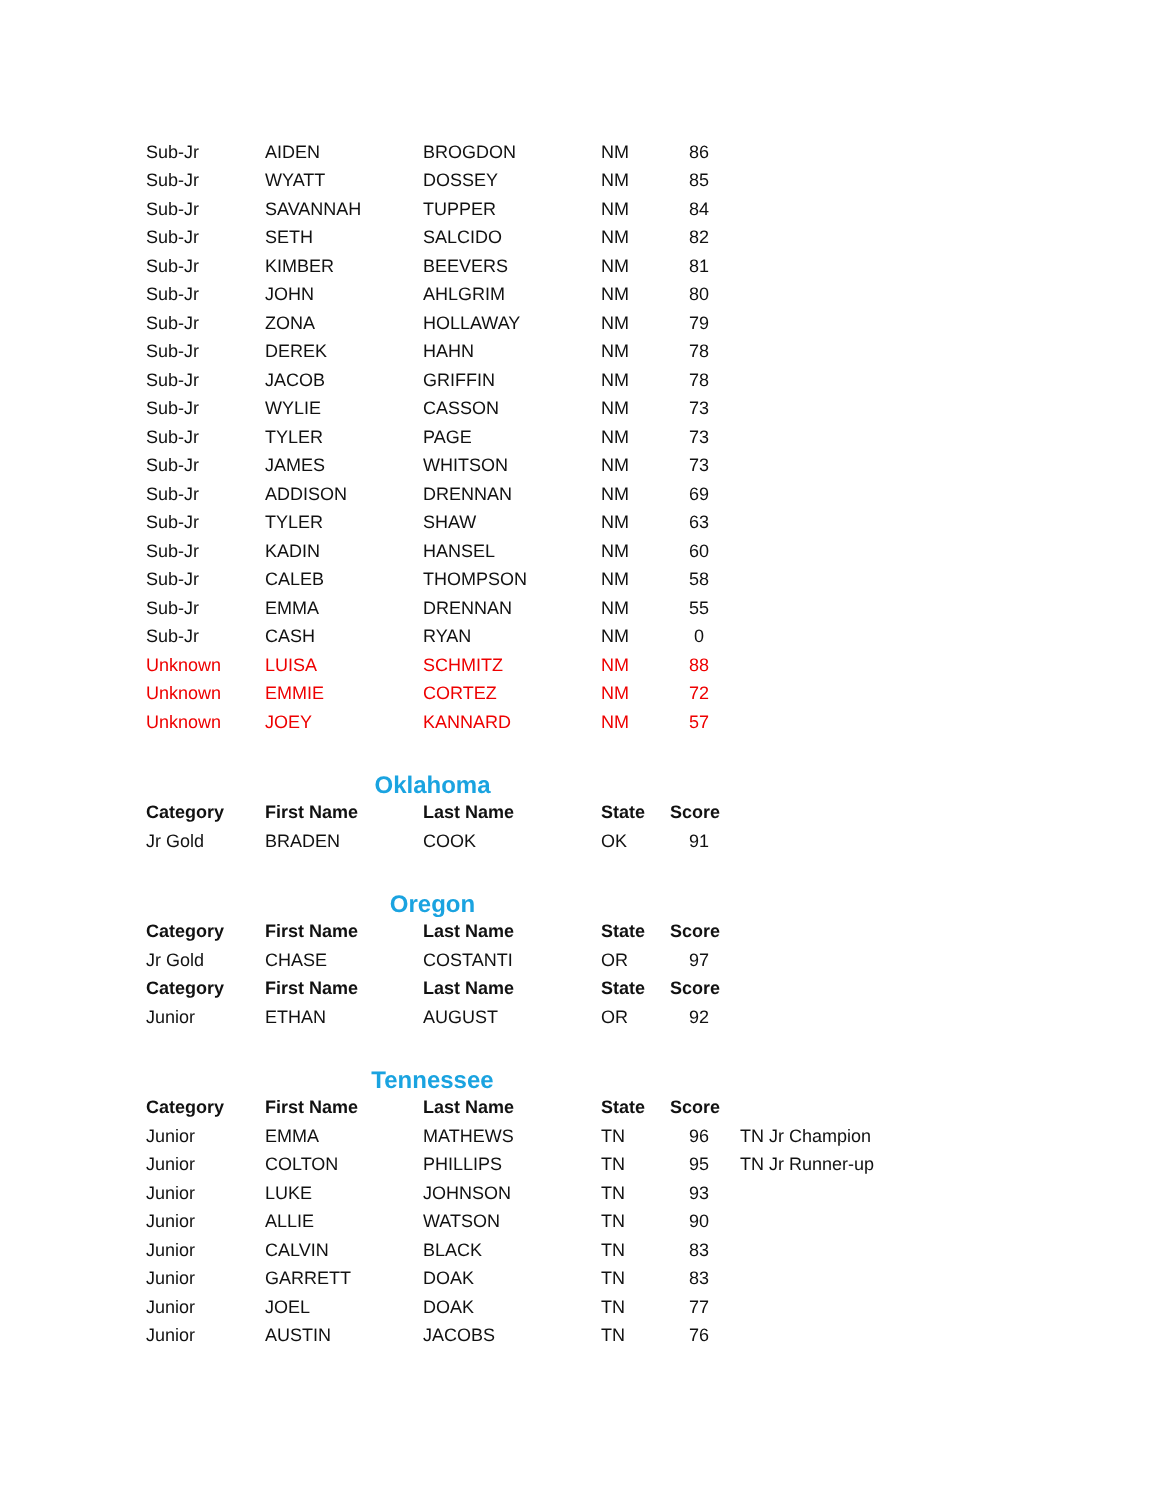| Sub-Jr | AIDEN | BROGDON | NM | 86 |
| Sub-Jr | WYATT | DOSSEY | NM | 85 |
| Sub-Jr | SAVANNAH | TUPPER | NM | 84 |
| Sub-Jr | SETH | SALCIDO | NM | 82 |
| Sub-Jr | KIMBER | BEEVERS | NM | 81 |
| Sub-Jr | JOHN | AHLGRIM | NM | 80 |
| Sub-Jr | ZONA | HOLLAWAY | NM | 79 |
| Sub-Jr | DEREK | HAHN | NM | 78 |
| Sub-Jr | JACOB | GRIFFIN | NM | 78 |
| Sub-Jr | WYLIE | CASSON | NM | 73 |
| Sub-Jr | TYLER | PAGE | NM | 73 |
| Sub-Jr | JAMES | WHITSON | NM | 73 |
| Sub-Jr | ADDISON | DRENNAN | NM | 69 |
| Sub-Jr | TYLER | SHAW | NM | 63 |
| Sub-Jr | KADIN | HANSEL | NM | 60 |
| Sub-Jr | CALEB | THOMPSON | NM | 58 |
| Sub-Jr | EMMA | DRENNAN | NM | 55 |
| Sub-Jr | CASH | RYAN | NM | 0 |
| Unknown | LUISA | SCHMITZ | NM | 88 |
| Unknown | EMMIE | CORTEZ | NM | 72 |
| Unknown | JOEY | KANNARD | NM | 57 |
Oklahoma
| Category | First Name | Last Name | State | Score |
| --- | --- | --- | --- | --- |
| Jr Gold | BRADEN | COOK | OK | 91 |
Oregon
| Category | First Name | Last Name | State | Score |
| --- | --- | --- | --- | --- |
| Jr Gold | CHASE | COSTANTI | OR | 97 |
| Category | First Name | Last Name | State | Score |
| Junior | ETHAN | AUGUST | OR | 92 |
Tennessee
| Category | First Name | Last Name | State | Score | |
| Junior | EMMA | MATHEWS | TN | 96 | TN Jr Champion |
| Junior | COLTON | PHILLIPS | TN | 95 | TN Jr Runner-up |
| Junior | LUKE | JOHNSON | TN | 93 | |
| Junior | ALLIE | WATSON | TN | 90 | |
| Junior | CALVIN | BLACK | TN | 83 | |
| Junior | GARRETT | DOAK | TN | 83 | |
| Junior | JOEL | DOAK | TN | 77 | |
| Junior | AUSTIN | JACOBS | TN | 76 | |